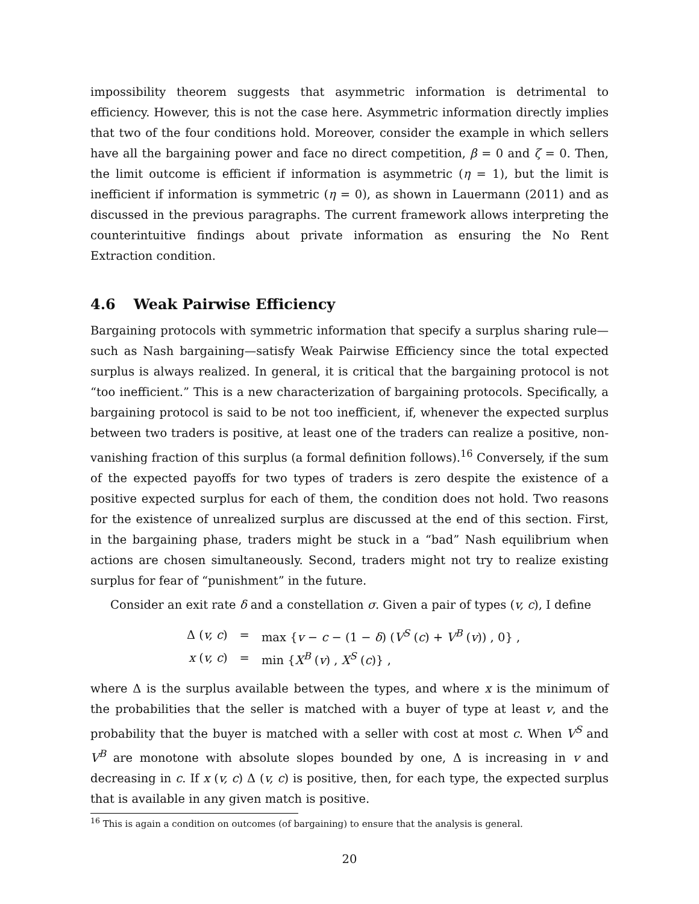impossibility theorem suggests that asymmetric information is detrimental to efficiency. However, this is not the case here. Asymmetric information directly implies that two of the four conditions hold. Moreover, consider the example in which sellers have all the bargaining power and face no direct competition, β = 0 and ζ = 0. Then, the limit outcome is efficient if information is asymmetric (η = 1), but the limit is inefficient if information is symmetric (η = 0), as shown in Lauermann (2011) and as discussed in the previous paragraphs. The current framework allows interpreting the counterintuitive findings about private information as ensuring the No Rent Extraction condition.
4.6 Weak Pairwise Efficiency
Bargaining protocols with symmetric information that specify a surplus sharing rule—such as Nash bargaining—satisfy Weak Pairwise Efficiency since the total expected surplus is always realized. In general, it is critical that the bargaining protocol is not “too inefficient.” This is a new characterization of bargaining protocols. Specifically, a bargaining protocol is said to be not too inefficient, if, whenever the expected surplus between two traders is positive, at least one of the traders can realize a positive, non-vanishing fraction of this surplus (a formal definition follows).<sup>16</sup> Conversely, if the sum of the expected payoffs for two types of traders is zero despite the existence of a positive expected surplus for each of them, the condition does not hold. Two reasons for the existence of unrealized surplus are discussed at the end of this section. First, in the bargaining phase, traders might be stuck in a “bad” Nash equilibrium when actions are chosen simultaneously. Second, traders might not try to realize existing surplus for fear of “punishment” in the future.
Consider an exit rate δ and a constellation σ. Given a pair of types (v, c), I define
| Δ ( v, c ) | = | max { v − c − (1 − δ ) ( V<sup>S</sup> ( c ) + V<sup>B</sup> ( v )) , 0} , |
| x ( v, c ) | = | min { X<sup>B</sup> ( v ) , X<sup>S</sup> ( c )} , |
where Δ is the surplus available between the types, and where x is the minimum of the probabilities that the seller is matched with a buyer of type at least v, and the probability that the buyer is matched with a seller with cost at most c. When V<sup>S</sup> and V<sup>B</sup> are monotone with absolute slopes bounded by one, Δ is increasing in v and decreasing in c. If x (v, c) Δ (v, c) is positive, then, for each type, the expected surplus that is available in any given match is positive.
<sup>16</sup> This is again a condition on outcomes (of bargaining) to ensure that the analysis is general.
20